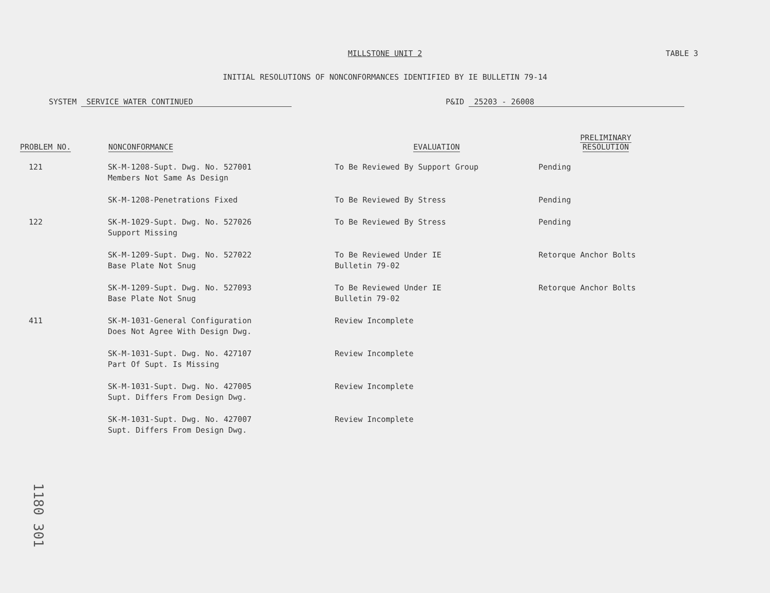MILLSTONE UNIT 2
TABLE 3
INITIAL RESOLUTIONS OF NONCONFORMANCES IDENTIFIED BY IE BULLETIN 79-14
SYSTEM SERVICE WATER CONTINUED P&ID 25203 - 26008
| PROBLEM NO. | NONCONFORMANCE | EVALUATION | PRELIMINARY RESOLUTION |
| --- | --- | --- | --- |
| 121 | SK-M-1208-Supt. Dwg. No. 527001 Members Not Same As Design | To Be Reviewed By Support Group | Pending |
| | SK-M-1208-Penetrations Fixed | To Be Reviewed By Stress | Pending |
| 122 | SK-M-1029-Supt. Dwg. No. 527026 Support Missing | To Be Reviewed By Stress | Pending |
| | SK-M-1209-Supt. Dwg. No. 527022 Base Plate Not Snug | To Be Reviewed Under IE Bulletin 79-02 | Retorque Anchor Bolts |
| | SK-M-1209-Supt. Dwg. No. 527093 Base Plate Not Snug | To Be Reviewed Under IE Bulletin 79-02 | Retorque Anchor Bolts |
| 411 | SK-M-1031-General Configuration Does Not Agree With Design Dwg. | Review Incomplete | |
| | SK-M-1031-Supt. Dwg. No. 427107 Part Of Supt. Is Missing | Review Incomplete | |
| | SK-M-1031-Supt. Dwg. No. 427005 Supt. Differs From Design Dwg. | Review Incomplete | |
| | SK-M-1031-Supt. Dwg. No. 427007 Supt. Differs From Design Dwg. | Review Incomplete | |
1180 301